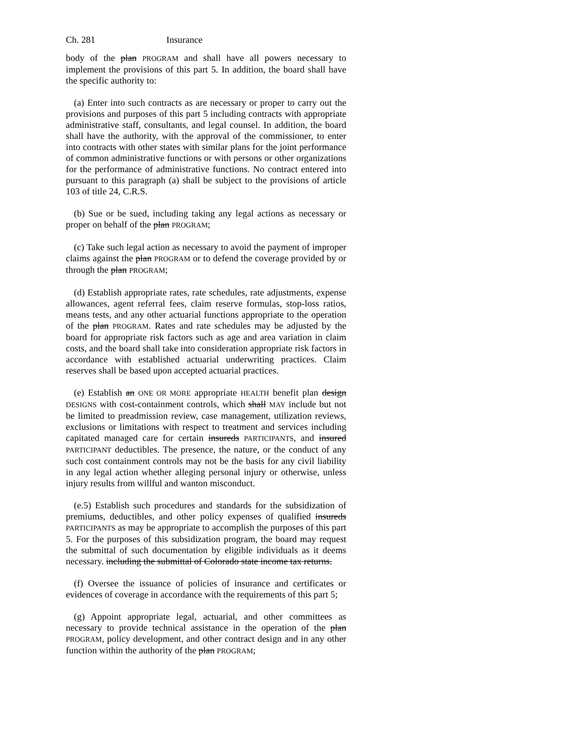Ch. 281 Insurance
body of the plan PROGRAM and shall have all powers necessary to implement the provisions of this part 5. In addition, the board shall have the specific authority to:
(a) Enter into such contracts as are necessary or proper to carry out the provisions and purposes of this part 5 including contracts with appropriate administrative staff, consultants, and legal counsel. In addition, the board shall have the authority, with the approval of the commissioner, to enter into contracts with other states with similar plans for the joint performance of common administrative functions or with persons or other organizations for the performance of administrative functions. No contract entered into pursuant to this paragraph (a) shall be subject to the provisions of article 103 of title 24, C.R.S.
(b) Sue or be sued, including taking any legal actions as necessary or proper on behalf of the plan PROGRAM;
(c) Take such legal action as necessary to avoid the payment of improper claims against the plan PROGRAM or to defend the coverage provided by or through the plan PROGRAM;
(d) Establish appropriate rates, rate schedules, rate adjustments, expense allowances, agent referral fees, claim reserve formulas, stop-loss ratios, means tests, and any other actuarial functions appropriate to the operation of the plan PROGRAM. Rates and rate schedules may be adjusted by the board for appropriate risk factors such as age and area variation in claim costs, and the board shall take into consideration appropriate risk factors in accordance with established actuarial underwriting practices. Claim reserves shall be based upon accepted actuarial practices.
(e) Establish an ONE OR MORE appropriate HEALTH benefit plan design DESIGNS with cost-containment controls, which shall MAY include but not be limited to preadmission review, case management, utilization reviews, exclusions or limitations with respect to treatment and services including capitated managed care for certain insureds PARTICIPANTS, and insured PARTICIPANT deductibles. The presence, the nature, or the conduct of any such cost containment controls may not be the basis for any civil liability in any legal action whether alleging personal injury or otherwise, unless injury results from willful and wanton misconduct.
(e.5) Establish such procedures and standards for the subsidization of premiums, deductibles, and other policy expenses of qualified insureds PARTICIPANTS as may be appropriate to accomplish the purposes of this part 5. For the purposes of this subsidization program, the board may request the submittal of such documentation by eligible individuals as it deems necessary. including the submittal of Colorado state income tax returns.
(f) Oversee the issuance of policies of insurance and certificates or evidences of coverage in accordance with the requirements of this part 5;
(g) Appoint appropriate legal, actuarial, and other committees as necessary to provide technical assistance in the operation of the plan PROGRAM, policy development, and other contract design and in any other function within the authority of the plan PROGRAM;